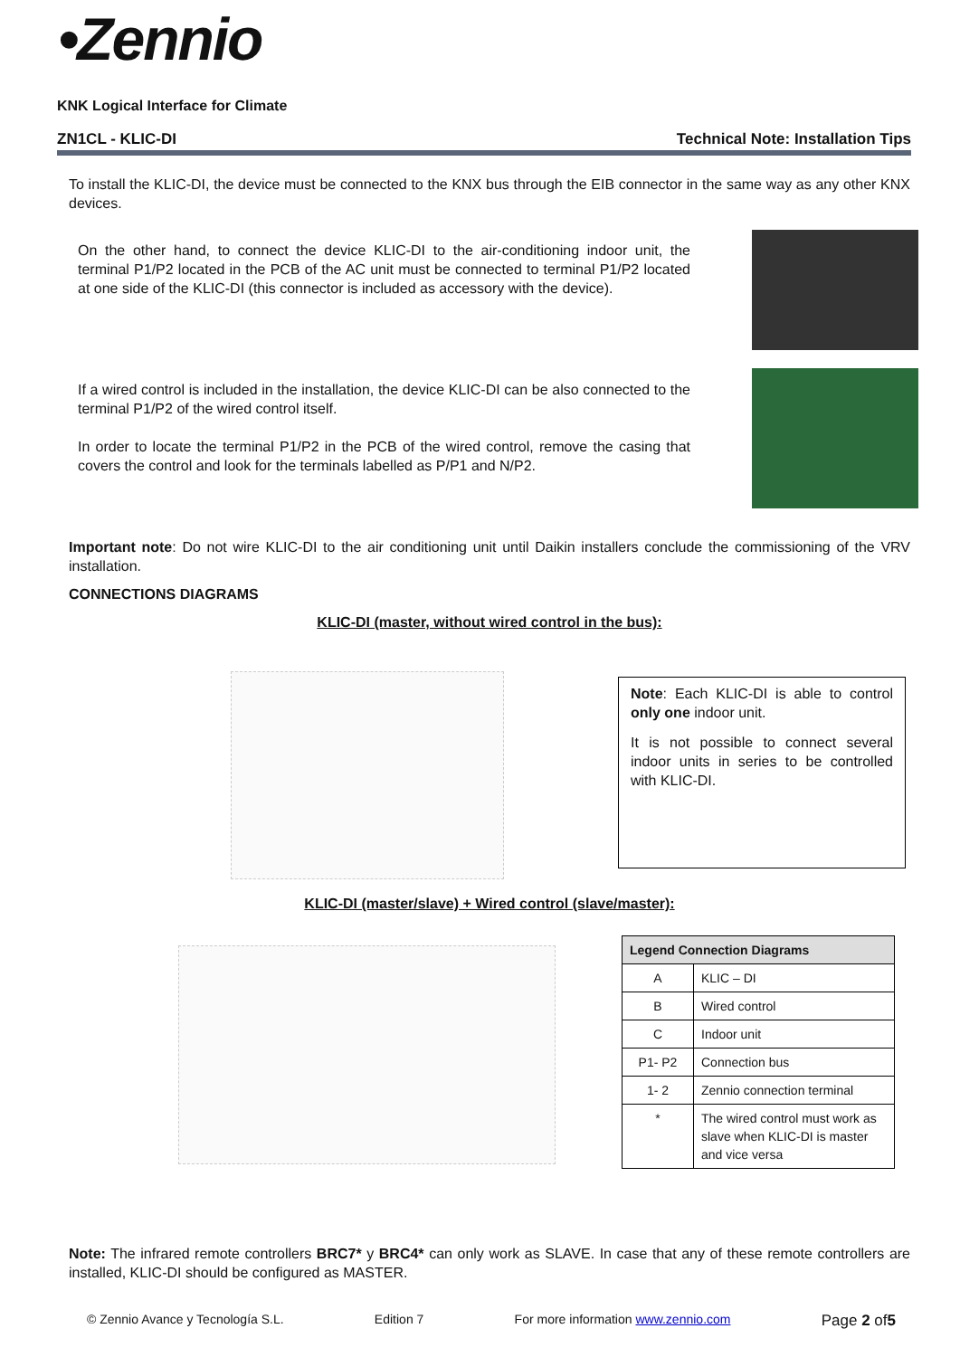•Zennio
KNK Logical Interface for Climate
ZN1CL - KLIC-DI Technical Note: Installation Tips
To install the KLIC-DI, the device must be connected to the KNX bus through the EIB connector in the same way as any other KNX devices.
On the other hand, to connect the device KLIC-DI to the air-conditioning indoor unit, the terminal P1/P2 located in the PCB of the AC unit must be connected to terminal P1/P2 located at one side of the KLIC-DI (this connector is included as accessory with the device).
If a wired control is included in the installation, the device KLIC-DI can be also connected to the terminal P1/P2 of the wired control itself.
In order to locate the terminal P1/P2 in the PCB of the wired control, remove the casing that covers the control and look for the terminals labelled as P/P1 and N/P2.
Important note: Do not wire KLIC-DI to the air conditioning unit until Daikin installers conclude the commissioning of the VRV installation.
CONNECTIONS DIAGRAMS
KLIC-DI (master, without wired control in the bus):
Note: Each KLIC-DI is able to control only one indoor unit.
It is not possible to connect several indoor units in series to be controlled with KLIC-DI.
KLIC-DI (master/slave) + Wired control (slave/master):
| Legend Connection Diagrams | |
| --- | --- |
| A | KLIC – DI |
| B | Wired control |
| C | Indoor unit |
| P1- P2 | Connection bus |
| 1- 2 | Zennio connection terminal |
| * | The wired control must work as slave when KLIC-DI is master and vice versa |
Note: The infrared remote controllers BRC7* y BRC4* can only work as SLAVE. In case that any of these remote controllers are installed, KLIC-DI should be configured as MASTER.
© Zennio Avance y Tecnología S.L. Edition 7 For more information www.zennio.com Page 2 of5